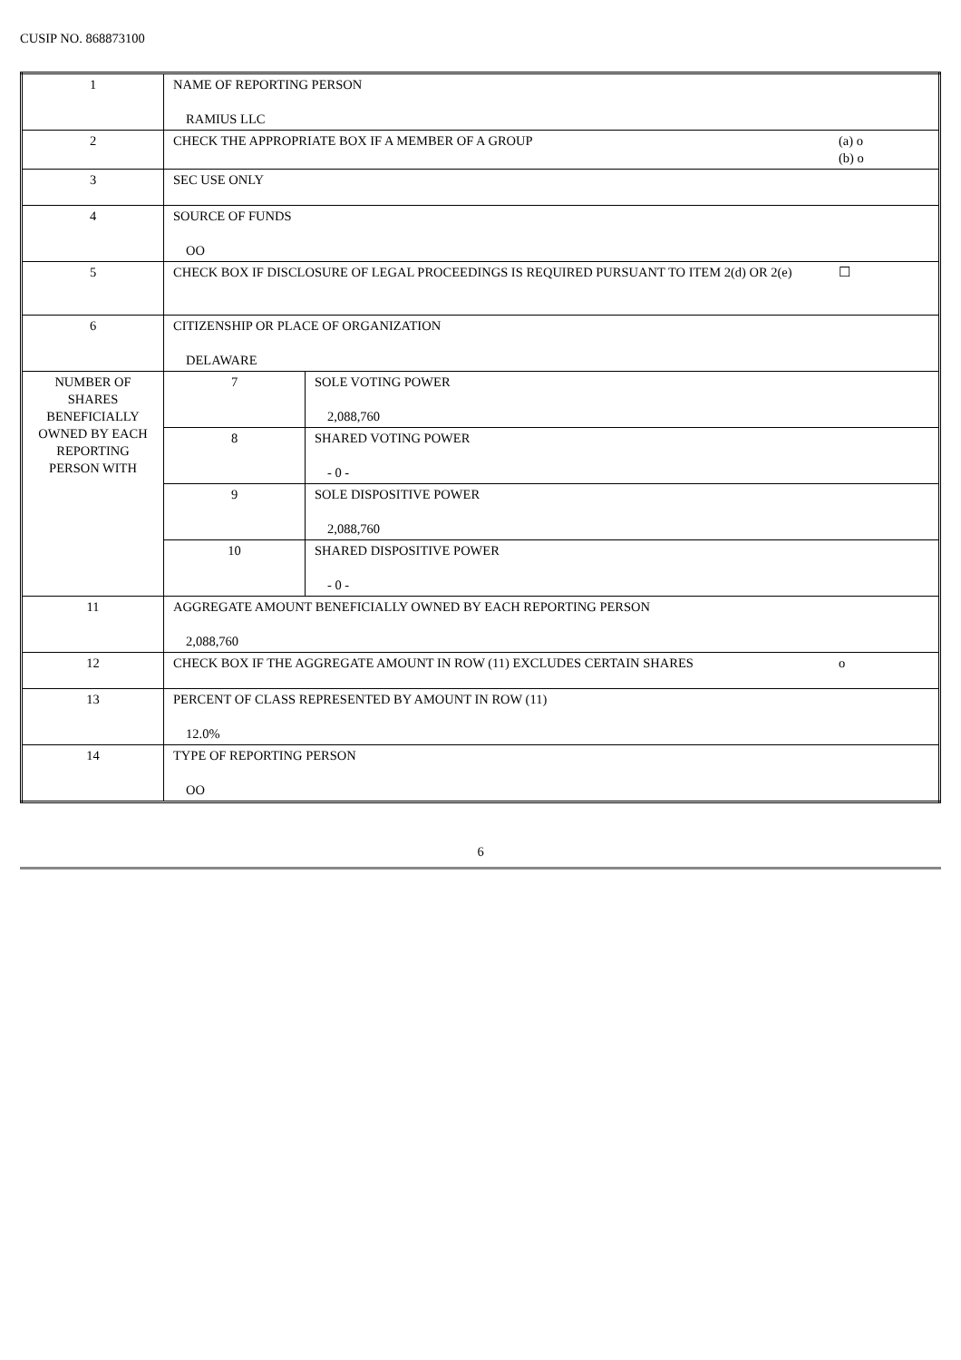CUSIP NO. 868873100
| 1 | NAME OF REPORTING PERSON RAMIUS LLC | | |
| 2 | CHECK THE APPROPRIATE BOX IF A MEMBER OF A GROUP | | (a) o (b) o |
| 3 | SEC USE ONLY | | |
| 4 | SOURCE OF FUNDS OO | | |
| 5 | CHECK BOX IF DISCLOSURE OF LEGAL PROCEEDINGS IS REQUIRED PURSUANT TO ITEM 2(d) OR 2(e) | | ☐ |
| 6 | CITIZENSHIP OR PLACE OF ORGANIZATION DELAWARE | | |
| NUMBER OF SHARES BENEFICIALLY OWNED BY EACH REPORTING PERSON WITH | 7 | SOLE VOTING POWER 2,088,760 | |
| | 8 | SHARED VOTING POWER - 0 - | |
| | 9 | SOLE DISPOSITIVE POWER 2,088,760 | |
| | 10 | SHARED DISPOSITIVE POWER - 0 - | |
| 11 | AGGREGATE AMOUNT BENEFICIALLY OWNED BY EACH REPORTING PERSON 2,088,760 | | |
| 12 | CHECK BOX IF THE AGGREGATE AMOUNT IN ROW (11) EXCLUDES CERTAIN SHARES | | o |
| 13 | PERCENT OF CLASS REPRESENTED BY AMOUNT IN ROW (11) 12.0% | | |
| 14 | TYPE OF REPORTING PERSON OO | | |
6